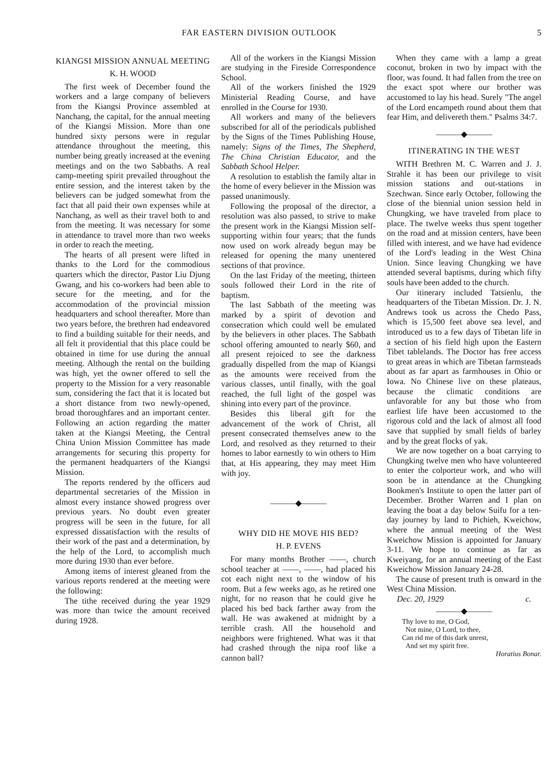FAR EASTERN DIVISION OUTLOOK 5
KIANGSI MISSION ANNUAL MEETING
K. H. WOOD
The first week of December found the workers and a large company of believers from the Kiangsi Province assembled at Nanchang, the capital, for the annual meeting of the Kiangsi Mission. More than one hundred sixty persons were in regular attendance throughout the meeting, this number being greatly increased at the evening meetings and on the two Sabbaths. A real camp-meeting spirit prevailed throughout the entire session, and the interest taken by the believers can be judged somewhat from the fact that all paid their own expenses while at Nanchang, as well as their travel both to and from the meeting. It was necessary for some in attendance to travel more than two weeks in order to reach the meeting.
The hearts of all present were lifted in thanks to the Lord for the commodious quarters which the director, Pastor Liu Djung Gwang, and his co-workers had been able to secure for the meeting, and for the accommodation of the provincial mission headquarters and school thereafter. More than two years before, the brethren had endeavored to find a building suitable for their needs, and all felt it providential that this place could be obtained in time for use during the annual meeting. Although the rental on the building was high, yet the owner offered to sell the property to the Mission for a very reasonable sum, considering the fact that it is located but a short distance from two newly-opened, broad thoroughfares and an important center. Following an action regarding the matter taken at the Kiangsi Meeting, the Central China Union Mission Committee has made arrangements for securing this property for the permanent headquarters of the Kiangsi Mission.
The reports rendered by the officers aud departmental secretaries of the Mission in almost every instance showed progress over previous years. No doubt even greater progress will be seen in the future, for all expressed dissatisfaction with the results of their work of the past and a determination, by the help of the Lord, to accomplish much more during 1930 than ever before.
Among items of interest gleaned from the various reports rendered at the meeting were the following:
The tithe received during the year 1929 was more than twice the amount received during 1928.
All of the workers in the Kiangsi Mission are studying in the Fireside Correspondence School.
All of the workers finished the 1929 Ministerial Reading Course, and have enrolled in the Course for 1930.
All workers and many of the believers subscribed for all of the periodicals published by the Signs of the Times Publishing House, namely: Signs of the Times, The Shepherd, The China Christian Educator, and the Sabbath School Helper.
A resolution to establish the family altar in the home of every believer in the Mission was passed unanimously.
Following the proposal of the director, a resolution was also passed, to strive to make the present work in the Kiangsi Mission self-supporting within four years; that the funds now used on work already begun may be released for opening the many unentered sections of that province.
On the last Friday of the meeting, thirteen souls followed their Lord in the rite of baptism.
The last Sabbath of the meeting was marked by a spirit of devotion and consecration which could well be emulated by the believers in other places. The Sabbath school offering amounted to nearly $60, and all present rejoiced to see the darkness gradually dispelled from the map of Kiangsi as the amounts were received from the various classes, until finally, with the goal reached, the full light of the gospel was shining into every part of the province.
Besides this liberal gift for the advancement of the work of Christ, all present consecrated themselves anew to the Lord, and resolved as they returned to their homes to labor earnestly to win others to Him that, at His appearing, they may meet Him with joy.
———◆———
WHY DID HE MOVE HIS BED?
H. P. EVENS
For many months Brother ——, church school teacher at ——, ——, had placed his cot each night next to the window of his room. But a few weeks ago, as he retired one night, for no reason that he could give he placed his bed back farther away from the wall. He was awakened at midnight by a terrible crash. All the household and neighbors were frightened. What was it that had crashed through the nipa roof like a cannon ball?
When they came with a lamp a great coconut, broken in two by impact with the floor, was found. It had fallen from the tree on the exact spot where our brother was accustomed to lay his head. Surely "The angel of the Lord encampeth round about them that fear Him, and delivereth them." Psalms 34:7.
———◆———
ITINERATING IN THE WEST
WITH Brethren M. C. Warren and J. J. Strahle it has been our privilege to visit mission stations and out-stations in Szechwan. Since early October, following the close of the biennial union session held in Chungking, we have traveled from place to place. The twelve weeks thus spent together on the road and at mission centers, have been filled with interest, and we have had evidence of the Lord's leading in the West China Union. Since leaving Chungking we have attended several baptisms, during which fifty souls have been added to the church.
Our itinerary included Tatsienlu, the headquarters of the Tibetan Mission. Dr. J. N. Andrews took us across the Chedo Pass, which is 15,500 feet above sea level, and introduced us to a few days of Tibetan life in a section of his field high upon the Eastern Tibet tablelands. The Doctor has free access to great areas in which are Tibetan farmsteads about as far apart as farmhouses in Ohio or Iowa. No Chinese live on these plateaus, because the climatic conditions are unfavorable for any but those who from earliest life have been accustomed to the rigorous cold and the lack of almost all food save that supplied by small fields of barley and by the great flocks of yak.
We are now together on a boat carrying to Chungking twelve men who have volunteered to enter the colporteur work, and who will soon be in attendance at the Chungking Bookmen's Institute to open the latter part of December. Brother Warren and I plan on leaving the boat a day below Suifu for a ten-day journey by land to Pichieh, Kweichow, where the annual meeting of the West Kweichow Mission is appointed for January 3-11. We hope to continue as far as Kweiyang, for an annual meeting of the East Kweichow Mission January 24-28.
The cause of present truth is onward in the West China Mission.
Dec. 20, 1929 c.
———◆———
Thy love to me, O God,
Not mine, O Lord, to thee,
Can rid me of this dark unrest,
And set my spirit free.
Horatius Bonar.